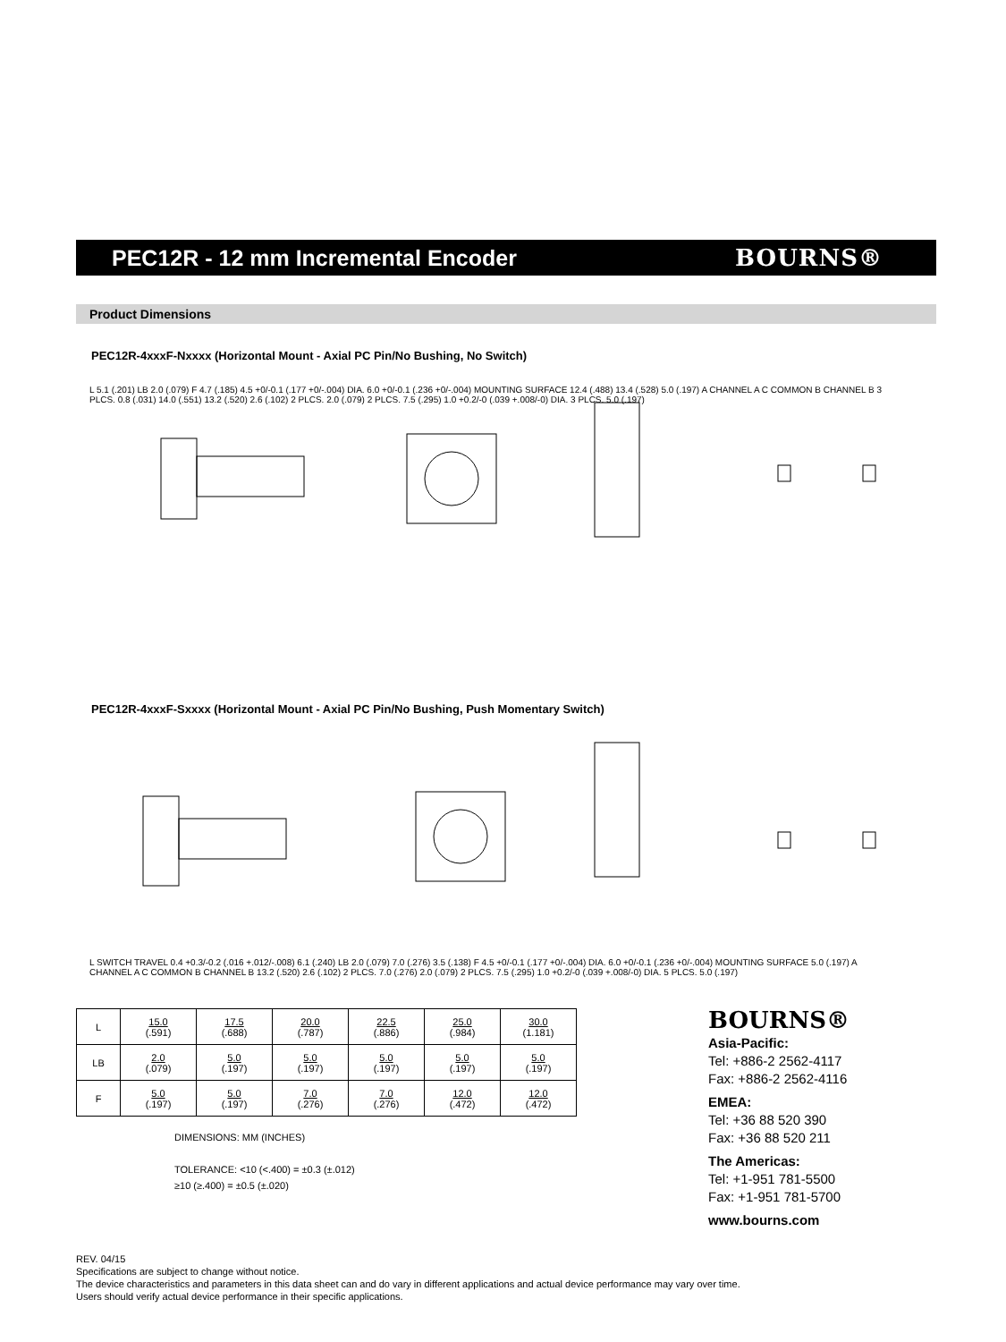PEC12R - 12 mm Incremental Encoder
BOURNS®
Product Dimensions
PEC12R-4xxxF-Nxxxx (Horizontal Mount - Axial PC Pin/No Bushing, No Switch)
L 5.1 (.201) LB 2.0 (.079) F 4.7 (.185) 4.5 +0/-0.1 (.177 +0/-.004) DIA. 6.0 +0/-0.1 (.236 +0/-.004) MOUNTING SURFACE 12.4 (.488) 13.4 (.528) 5.0 (.197) A CHANNEL A C COMMON B CHANNEL B 3 PLCS. 0.8 (.031) 14.0 (.551) 13.2 (.520) 2.6 (.102) 2 PLCS. 2.0 (.079) 2 PLCS. 7.5 (.295) 1.0 +0.2/-0 (.039 +.008/-0) DIA. 3 PLCS. 5.0 (.197)
PEC12R-4xxxF-Sxxxx (Horizontal Mount - Axial PC Pin/No Bushing, Push Momentary Switch)
L SWITCH TRAVEL 0.4 +0.3/-0.2 (.016 +.012/-.008) 6.1 (.240) LB 2.0 (.079) 7.0 (.276) 3.5 (.138) F 4.5 +0/-0.1 (.177 +0/-.004) DIA. 6.0 +0/-0.1 (.236 +0/-.004) MOUNTING SURFACE 5.0 (.197) A CHANNEL A C COMMON B CHANNEL B 13.2 (.520) 2.6 (.102) 2 PLCS. 7.0 (.276) 2.0 (.079) 2 PLCS. 7.5 (.295) 1.0 +0.2/-0 (.039 +.008/-0) DIA. 5 PLCS. 5.0 (.197)
| L | 15.0 (.591) | 17.5 (.688) | 20.0 (.787) | 22.5 (.886) | 25.0 (.984) | 30.0 (1.181) |
| LB | 2.0 (.079) | 5.0 (.197) | 5.0 (.197) | 5.0 (.197) | 5.0 (.197) | 5.0 (.197) |
| F | 5.0 (.197) | 5.0 (.197) | 7.0 (.276) | 7.0 (.276) | 12.0 (.472) | 12.0 (.472) |
DIMENSIONS: MM (INCHES)
TOLERANCE: <10 (<.400) = ±0.3 (±.012)
≥10 (≥.400) = ±0.5 (±.020)
BOURNS®
Asia-Pacific:
Tel: +886-2 2562-4117
Fax: +886-2 2562-4116
EMEA:
Tel: +36 88 520 390
Fax: +36 88 520 211
The Americas:
Tel: +1-951 781-5500
Fax: +1-951 781-5700
www.bourns.com
REV. 04/15
Specifications are subject to change without notice.
The device characteristics and parameters in this data sheet can and do vary in different applications and actual device performance may vary over time.
Users should verify actual device performance in their specific applications.